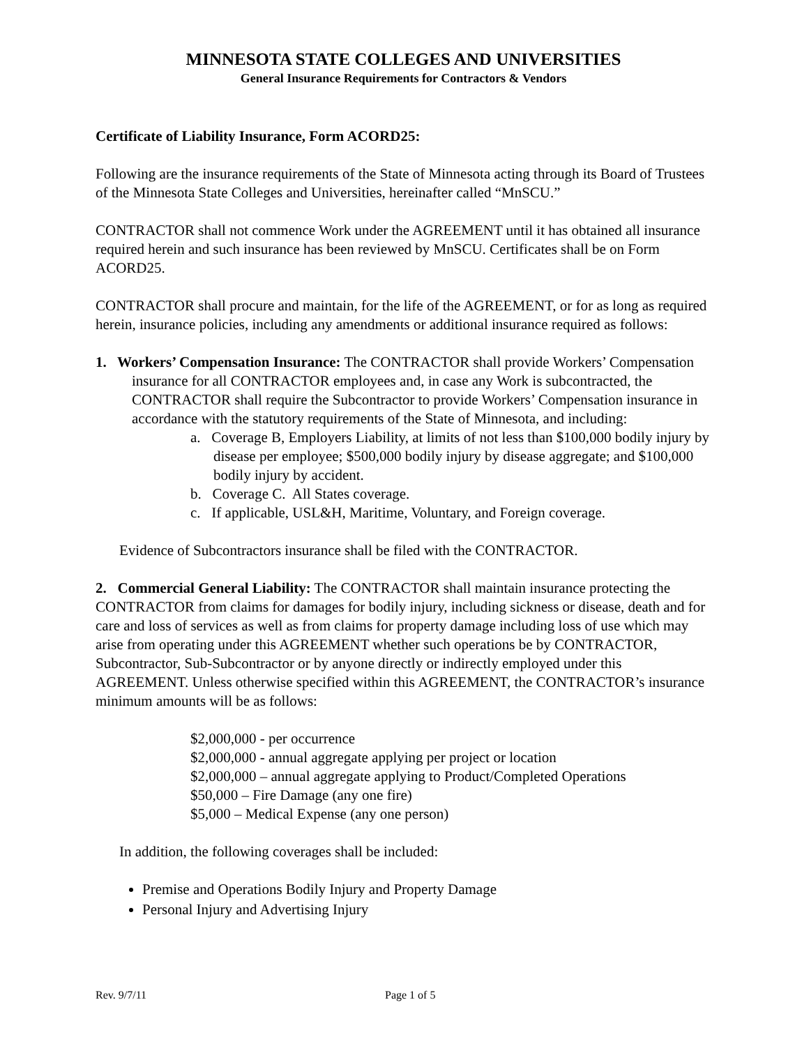MINNESOTA STATE COLLEGES AND UNIVERSITIES
General Insurance Requirements for Contractors & Vendors
Certificate of Liability Insurance, Form ACORD25:
Following are the insurance requirements of the State of Minnesota acting through its Board of Trustees of the Minnesota State Colleges and Universities, hereinafter called “MnSCU.”
CONTRACTOR shall not commence Work under the AGREEMENT until it has obtained all insurance required herein and such insurance has been reviewed by MnSCU. Certificates shall be on Form ACORD25.
CONTRACTOR shall procure and maintain, for the life of the AGREEMENT, or for as long as required herein, insurance policies, including any amendments or additional insurance required as follows:
1. Workers’ Compensation Insurance: The CONTRACTOR shall provide Workers’ Compensation insurance for all CONTRACTOR employees and, in case any Work is subcontracted, the CONTRACTOR shall require the Subcontractor to provide Workers’ Compensation insurance in accordance with the statutory requirements of the State of Minnesota, and including:
a. Coverage B, Employers Liability, at limits of not less than $100,000 bodily injury by disease per employee; $500,000 bodily injury by disease aggregate; and $100,000 bodily injury by accident.
b. Coverage C. All States coverage.
c. If applicable, USL&H, Maritime, Voluntary, and Foreign coverage.
Evidence of Subcontractors insurance shall be filed with the CONTRACTOR.
2. Commercial General Liability: The CONTRACTOR shall maintain insurance protecting the CONTRACTOR from claims for damages for bodily injury, including sickness or disease, death and for care and loss of services as well as from claims for property damage including loss of use which may arise from operating under this AGREEMENT whether such operations be by CONTRACTOR, Subcontractor, Sub-Subcontractor or by anyone directly or indirectly employed under this AGREEMENT. Unless otherwise specified within this AGREEMENT, the CONTRACTOR’s insurance minimum amounts will be as follows:
$2,000,000 - per occurrence
$2,000,000 - annual aggregate applying per project or location
$2,000,000 – annual aggregate applying to Product/Completed Operations
$50,000 – Fire Damage (any one fire)
$5,000 – Medical Expense (any one person)
In addition, the following coverages shall be included:
Premise and Operations Bodily Injury and Property Damage
Personal Injury and Advertising Injury
Rev. 9/7/11 Page 1 of 5